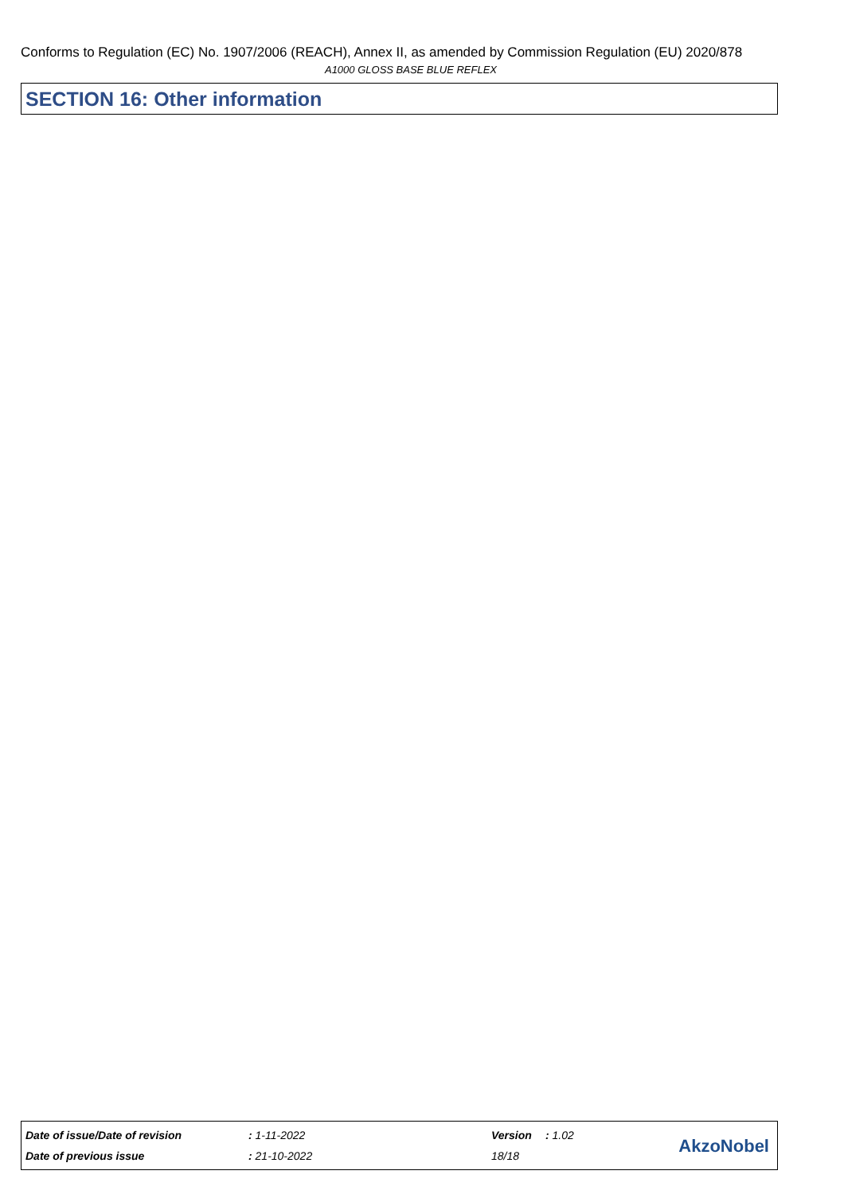Conforms to Regulation (EC) No. 1907/2006 (REACH), Annex II, as amended by Commission Regulation (EU) 2020/878
A1000 GLOSS BASE BLUE REFLEX
SECTION 16: Other information
| Date of issue/Date of revision | : 1-11-2022 | Version | : 1.02 |
| Date of previous issue | : 21-10-2022 | 18/18 | |
AkzoNobel